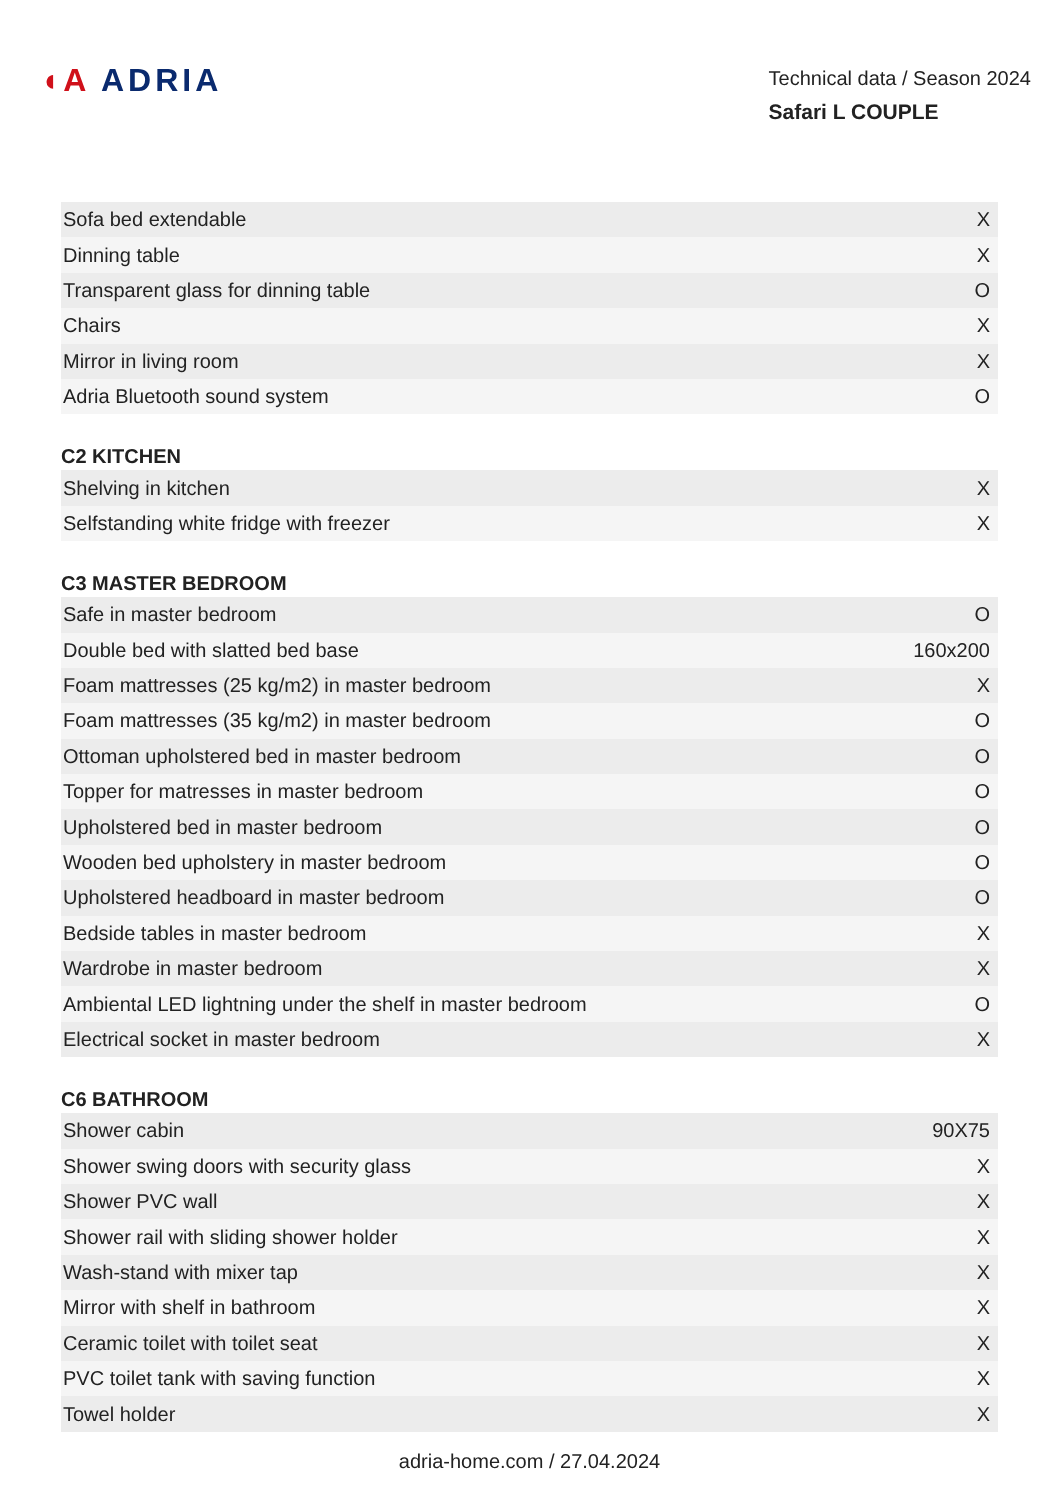◖A ADRIA
Technical data / Season 2024
Safari L COUPLE
| Sofa bed extendable | X |
| Dinning table | X |
| Transparent glass for dinning table | O |
| Chairs | X |
| Mirror in living room | X |
| Adria Bluetooth sound system | O |
C2 KITCHEN
| Shelving in kitchen | X |
| Selfstanding white fridge with freezer | X |
C3 MASTER BEDROOM
| Safe in master bedroom | O |
| Double bed with slatted bed base | 160x200 |
| Foam mattresses (25 kg/m2) in master bedroom | X |
| Foam mattresses (35 kg/m2) in master bedroom | O |
| Ottoman upholstered bed in master bedroom | O |
| Topper for matresses in master bedroom | O |
| Upholstered bed in master bedroom | O |
| Wooden bed upholstery in master bedroom | O |
| Upholstered headboard in master bedroom | O |
| Bedside tables in master bedroom | X |
| Wardrobe in master bedroom | X |
| Ambiental LED lightning under the shelf in master bedroom | O |
| Electrical socket in master bedroom | X |
C6 BATHROOM
| Shower cabin | 90X75 |
| Shower swing doors with security glass | X |
| Shower PVC wall | X |
| Shower rail with sliding shower holder | X |
| Wash-stand with mixer tap | X |
| Mirror with shelf in bathroom | X |
| Ceramic toilet with toilet seat | X |
| PVC toilet tank with saving function | X |
| Towel holder | X |
adria-home.com / 27.04.2024